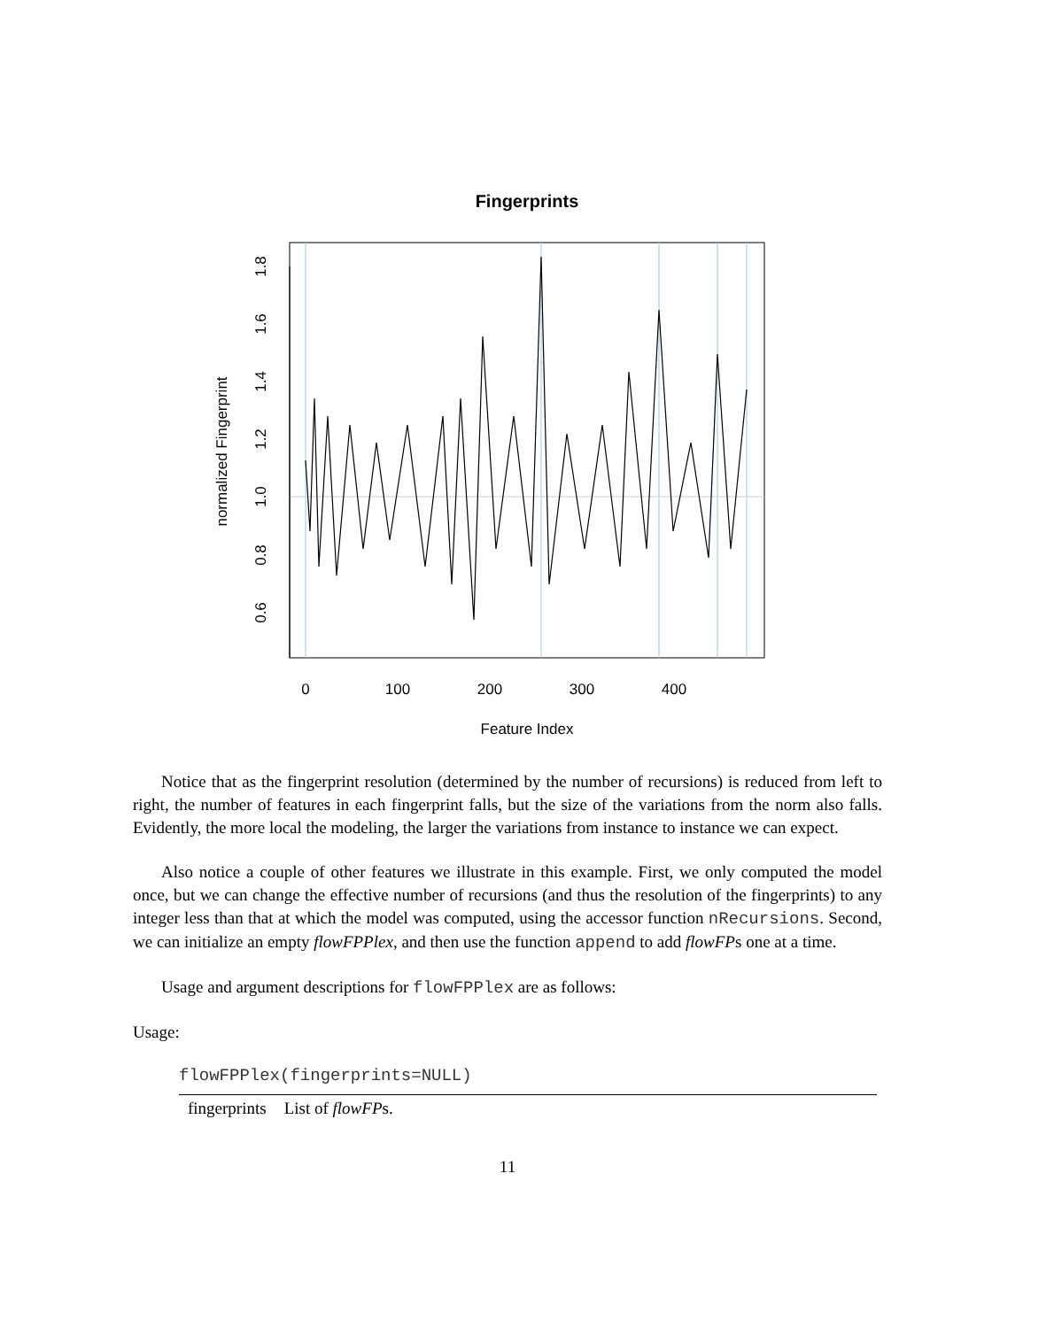Fingerprints
0
100
200
300
400
Feature Index
0.6
0.8
1.0
1.2
1.4
1.6
1.8
normalized Fingerprint
Notice that as the fingerprint resolution (determined by the number of recursions) is reduced from left to right, the number of features in each fingerprint falls, but the size of the variations from the norm also falls. Evidently, the more local the modeling, the larger the variations from instance to instance we can expect.
Also notice a couple of other features we illustrate in this example. First, we only computed the model once, but we can change the effective number of recursions (and thus the resolution of the fingerprints) to any integer less than that at which the model was computed, using the accessor function nRecursions. Second, we can initialize an empty flowFPPlex, and then use the function append to add flowFPs one at a time.
Usage and argument descriptions for flowFPPlex are as follows:
Usage:
flowFPPlex(fingerprints=NULL)
| fingerprints | List of flowFP s. |
11